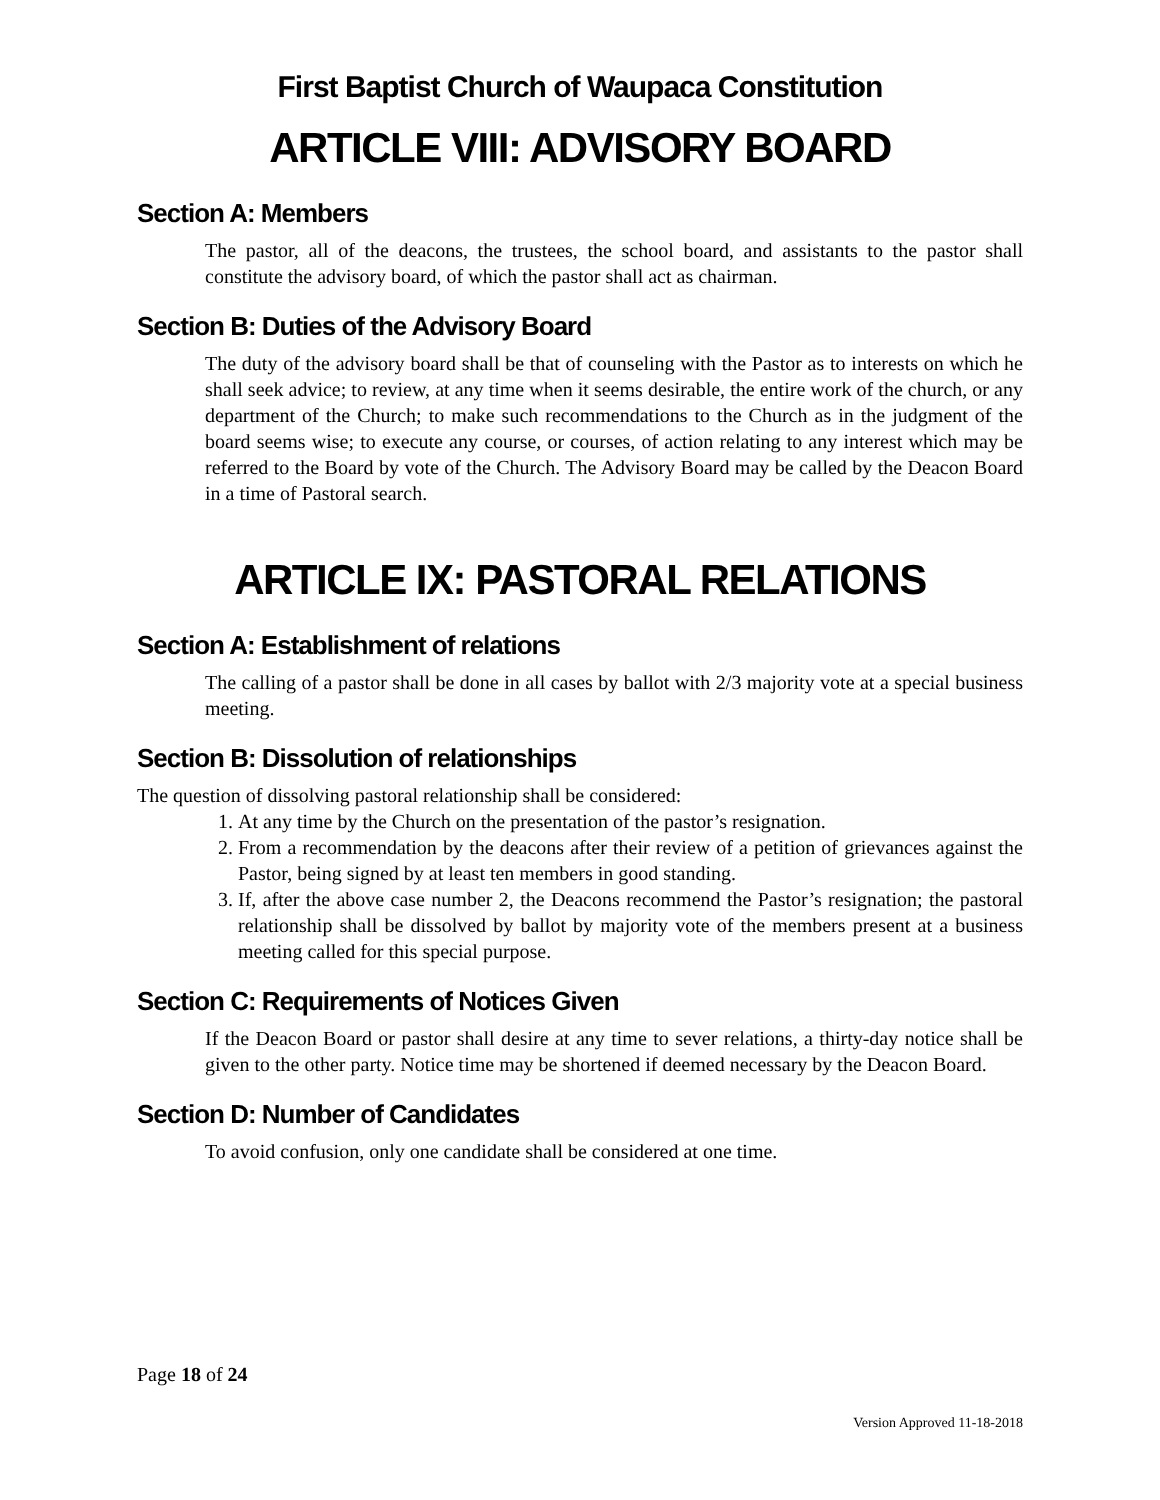First Baptist Church of Waupaca Constitution
ARTICLE VIII: ADVISORY BOARD
Section A: Members
The pastor, all of the deacons, the trustees, the school board, and assistants to the pastor shall constitute the advisory board, of which the pastor shall act as chairman.
Section B: Duties of the Advisory Board
The duty of the advisory board shall be that of counseling with the Pastor as to interests on which he shall seek advice; to review, at any time when it seems desirable, the entire work of the church, or any department of the Church; to make such recommendations to the Church as in the judgment of the board seems wise; to execute any course, or courses, of action relating to any interest which may be referred to the Board by vote of the Church. The Advisory Board may be called by the Deacon Board in a time of Pastoral search.
ARTICLE IX: PASTORAL RELATIONS
Section A: Establishment of relations
The calling of a pastor shall be done in all cases by ballot with 2/3 majority vote at a special business meeting.
Section B: Dissolution of relationships
The question of dissolving pastoral relationship shall be considered:
1. At any time by the Church on the presentation of the pastor’s resignation.
2. From a recommendation by the deacons after their review of a petition of grievances against the Pastor, being signed by at least ten members in good standing.
3. If, after the above case number 2, the Deacons recommend the Pastor’s resignation; the pastoral relationship shall be dissolved by ballot by majority vote of the members present at a business meeting called for this special purpose.
Section C: Requirements of Notices Given
If the Deacon Board or pastor shall desire at any time to sever relations, a thirty-day notice shall be given to the other party. Notice time may be shortened if deemed necessary by the Deacon Board.
Section D: Number of Candidates
To avoid confusion, only one candidate shall be considered at one time.
Page 18 of 24
Version Approved 11-18-2018